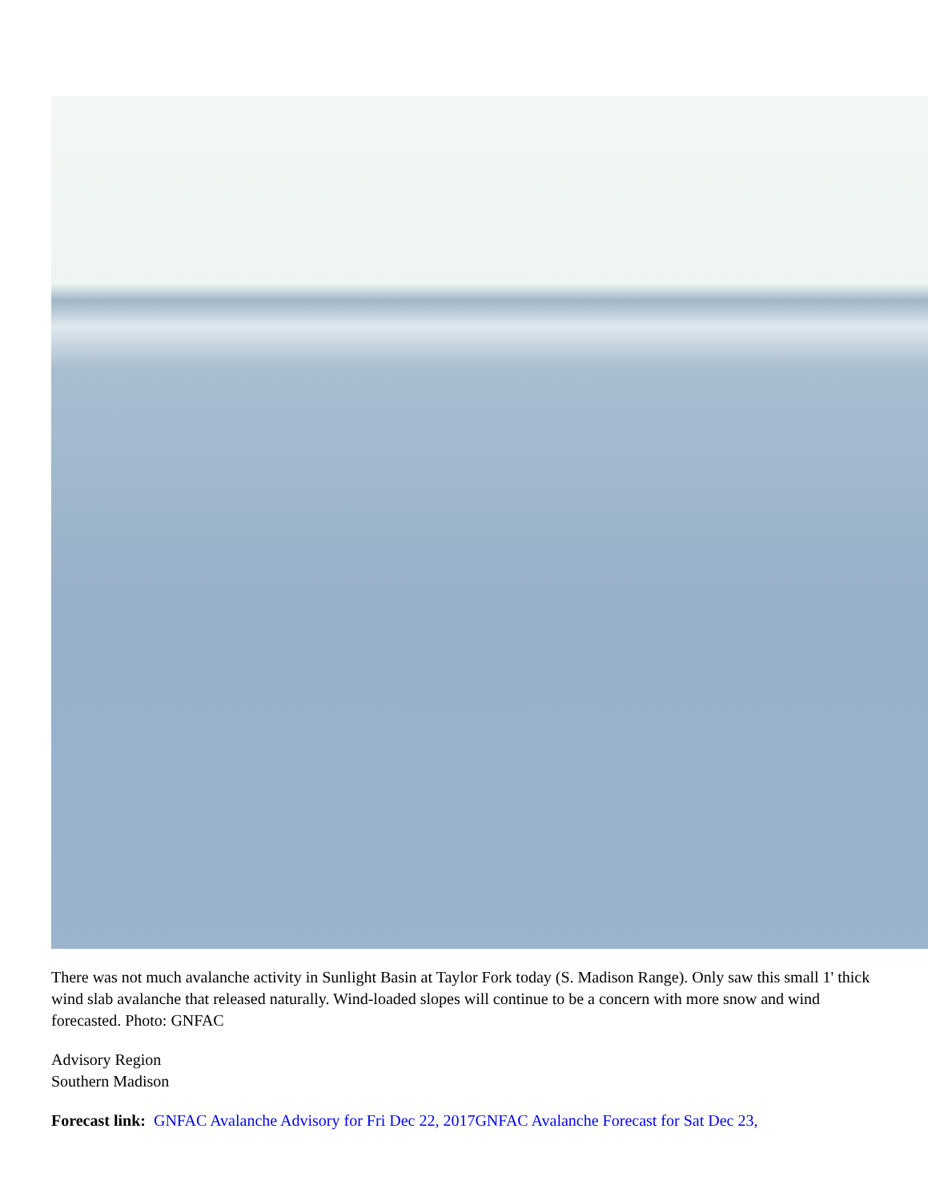There was not much avalanche activity in Sunlight Basin at Taylor Fork today (S. Madison Range). Only saw this small 1' thick wind slab avalanche that released naturally. Wind-loaded slopes will continue to be a concern with more snow and wind forecasted. Photo: GNFAC
Advisory Region
Southern Madison
Forecast link: GNFAC Avalanche Advisory for Fri Dec 22, 2017 GNFAC Avalanche Forecast for Sat Dec 23,